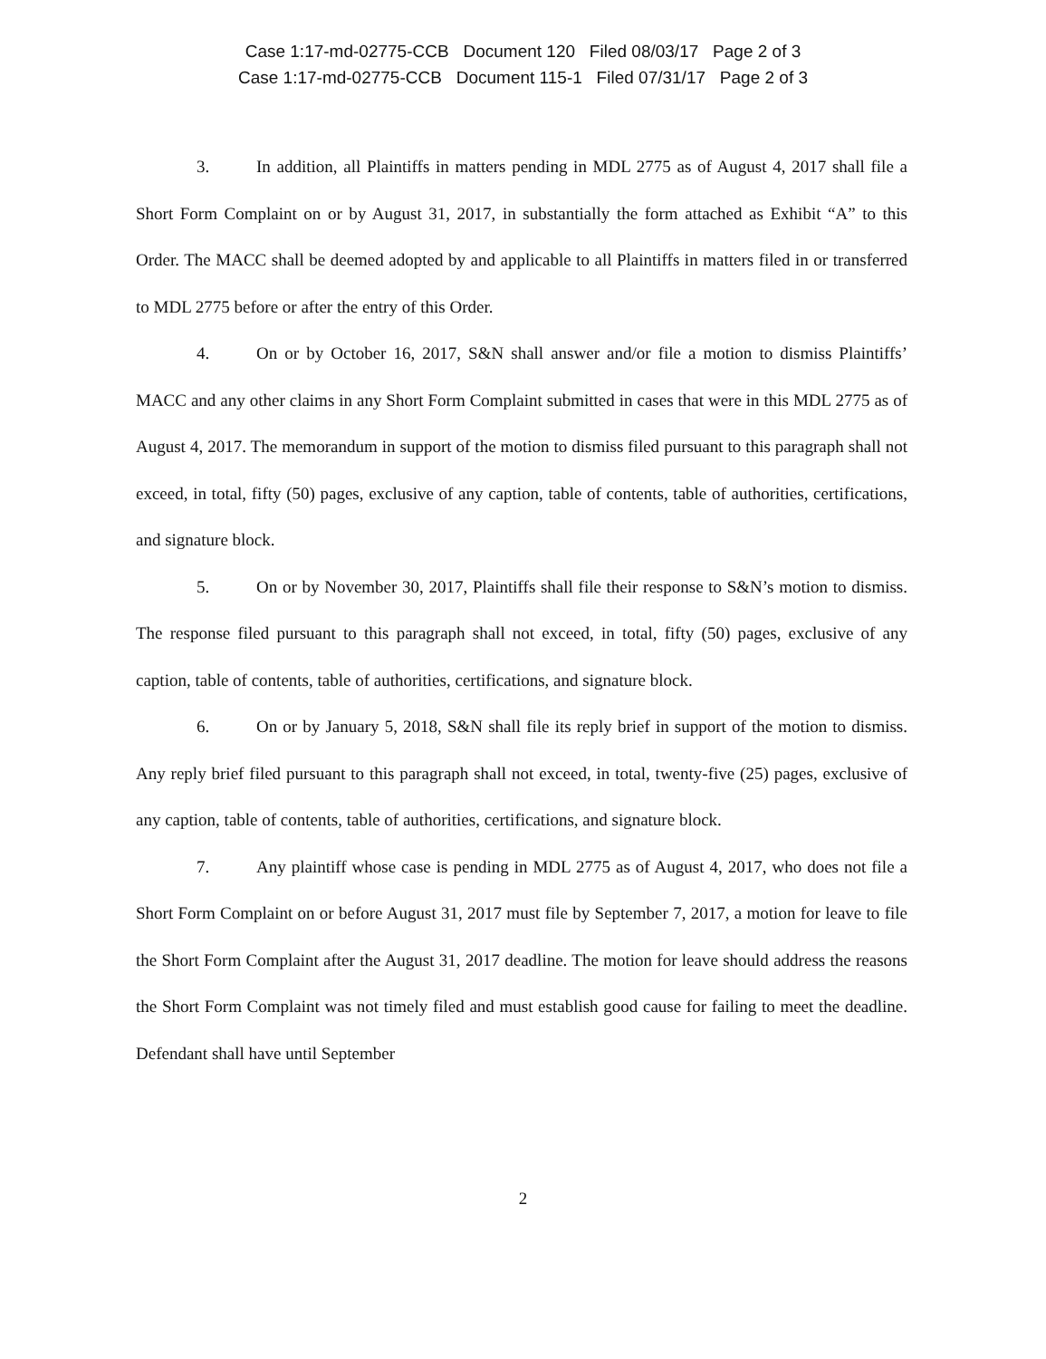Case 1:17-md-02775-CCB Document 120 Filed 08/03/17 Page 2 of 3
Case 1:17-md-02775-CCB Document 115-1 Filed 07/31/17 Page 2 of 3
3. In addition, all Plaintiffs in matters pending in MDL 2775 as of August 4, 2017 shall file a Short Form Complaint on or by August 31, 2017, in substantially the form attached as Exhibit “A” to this Order. The MACC shall be deemed adopted by and applicable to all Plaintiffs in matters filed in or transferred to MDL 2775 before or after the entry of this Order.
4. On or by October 16, 2017, S&N shall answer and/or file a motion to dismiss Plaintiffs’ MACC and any other claims in any Short Form Complaint submitted in cases that were in this MDL 2775 as of August 4, 2017. The memorandum in support of the motion to dismiss filed pursuant to this paragraph shall not exceed, in total, fifty (50) pages, exclusive of any caption, table of contents, table of authorities, certifications, and signature block.
5. On or by November 30, 2017, Plaintiffs shall file their response to S&N’s motion to dismiss. The response filed pursuant to this paragraph shall not exceed, in total, fifty (50) pages, exclusive of any caption, table of contents, table of authorities, certifications, and signature block.
6. On or by January 5, 2018, S&N shall file its reply brief in support of the motion to dismiss. Any reply brief filed pursuant to this paragraph shall not exceed, in total, twenty-five (25) pages, exclusive of any caption, table of contents, table of authorities, certifications, and signature block.
7. Any plaintiff whose case is pending in MDL 2775 as of August 4, 2017, who does not file a Short Form Complaint on or before August 31, 2017 must file by September 7, 2017, a motion for leave to file the Short Form Complaint after the August 31, 2017 deadline. The motion for leave should address the reasons the Short Form Complaint was not timely filed and must establish good cause for failing to meet the deadline. Defendant shall have until September
2